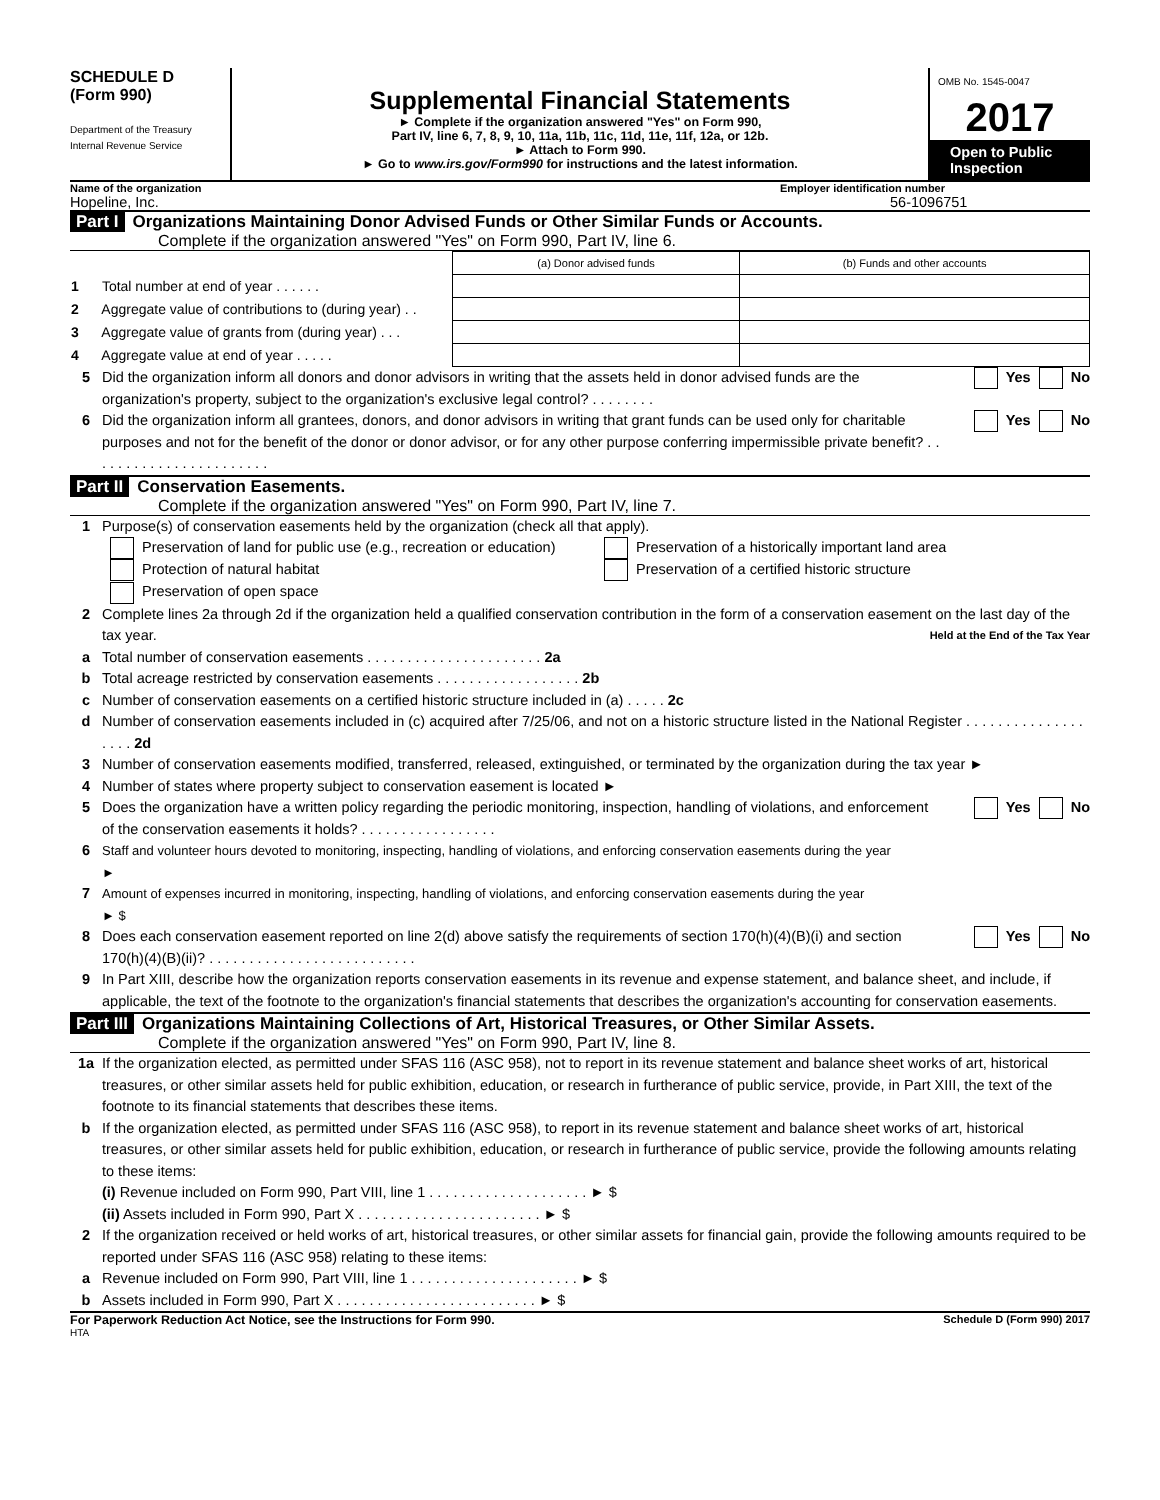SCHEDULE D
(Form 990)
Department of the Treasury
Internal Revenue Service
Supplemental Financial Statements
► Complete if the organization answered "Yes" on Form 990,
Part IV, line 6, 7, 8, 9, 10, 11a, 11b, 11c, 11d, 11e, 11f, 12a, or 12b.
► Attach to Form 990.
► Go to www.irs.gov/Form990 for instructions and the latest information.
OMB No. 1545-0047
2017
Open to Public Inspection
Name of the organization Employer identification number
Hopeline, Inc. 56-1096751
Part I Organizations Maintaining Donor Advised Funds or Other Similar Funds or Accounts.
Complete if the organization answered "Yes" on Form 990, Part IV, line 6.
| | (a) Donor advised funds | (b) Funds and other accounts |
| 1 Total number at end of year . . . . . . | | |
| 2 Aggregate value of contributions to (during year) . . | | |
| 3 Aggregate value of grants from (during year) . . . | | |
| 4 Aggregate value at end of year . . . . . | | |
5 Did the organization inform all donors and donor advisors in writing that the assets held in donor advised funds are the organization's property, subject to the organization's exclusive legal control? . . . . . . . . Yes No
6 Did the organization inform all grantees, donors, and donor advisors in writing that grant funds can be used only for charitable purposes and not for the benefit of the donor or donor advisor, or for any other purpose conferring impermissible private benefit? . . . . . . . . . . . . . . . . . . . . . . . Yes No
Part II Conservation Easements.
Complete if the organization answered "Yes" on Form 990, Part IV, line 7.
1 Purpose(s) of conservation easements held by the organization (check all that apply).
Preservation of land for public use (e.g., recreation or education) Preservation of a historically important land area
Protection of natural habitat Preservation of a certified historic structure
Preservation of open space
2 Complete lines 2a through 2d if the organization held a qualified conservation contribution in the form of a conservation easement on the last day of the tax year. Held at the End of the Tax Year
a Total number of conservation easements . . . . . . . . . . . . . . . . . . . . . . 2a
b Total acreage restricted by conservation easements . . . . . . . . . . . . . . . . . . 2b
c Number of conservation easements on a certified historic structure included in (a) . . . . . 2c
d Number of conservation easements included in (c) acquired after 7/25/06, and not on a historic structure listed in the National Register . . . . . . . . . . . . . . . . . . . 2d
3 Number of conservation easements modified, transferred, released, extinguished, or terminated by the organization during the tax year ►
4 Number of states where property subject to conservation easement is located ►
5 Does the organization have a written policy regarding the periodic monitoring, inspection, handling of violations, and enforcement of the conservation easements it holds? . . . . . . . . . . . . . . . . . Yes No
6 Staff and volunteer hours devoted to monitoring, inspecting, handling of violations, and enforcing conservation easements during the year
►
7 Amount of expenses incurred in monitoring, inspecting, handling of violations, and enforcing conservation easements during the year
► $
8 Does each conservation easement reported on line 2(d) above satisfy the requirements of section 170(h)(4)(B)(i) and section 170(h)(4)(B)(ii)? . . . . . . . . . . . . . . . . . . . . . . . . . . Yes No
9 In Part XIII, describe how the organization reports conservation easements in its revenue and expense statement, and balance sheet, and include, if applicable, the text of the footnote to the organization's financial statements that describes the organization's accounting for conservation easements.
Part III Organizations Maintaining Collections of Art, Historical Treasures, or Other Similar Assets.
Complete if the organization answered "Yes" on Form 990, Part IV, line 8.
1a If the organization elected, as permitted under SFAS 116 (ASC 958), not to report in its revenue statement and balance sheet works of art, historical treasures, or other similar assets held for public exhibition, education, or research in furtherance of public service, provide, in Part XIII, the text of the footnote to its financial statements that describes these items.
b If the organization elected, as permitted under SFAS 116 (ASC 958), to report in its revenue statement and balance sheet works of art, historical treasures, or other similar assets held for public exhibition, education, or research in furtherance of public service, provide the following amounts relating to these items:
(i) Revenue included on Form 990, Part VIII, line 1 . . . . . . . . . . . . . . . . . . . . ► $
(ii) Assets included in Form 990, Part X . . . . . . . . . . . . . . . . . . . . . . . ► $
2 If the organization received or held works of art, historical treasures, or other similar assets for financial gain, provide the following amounts required to be reported under SFAS 116 (ASC 958) relating to these items:
a Revenue included on Form 990, Part VIII, line 1 . . . . . . . . . . . . . . . . . . . . . ► $
b Assets included in Form 990, Part X . . . . . . . . . . . . . . . . . . . . . . . . . ► $
For Paperwork Reduction Act Notice, see the Instructions for Form 990.
Schedule D (Form 990) 2017
HTA